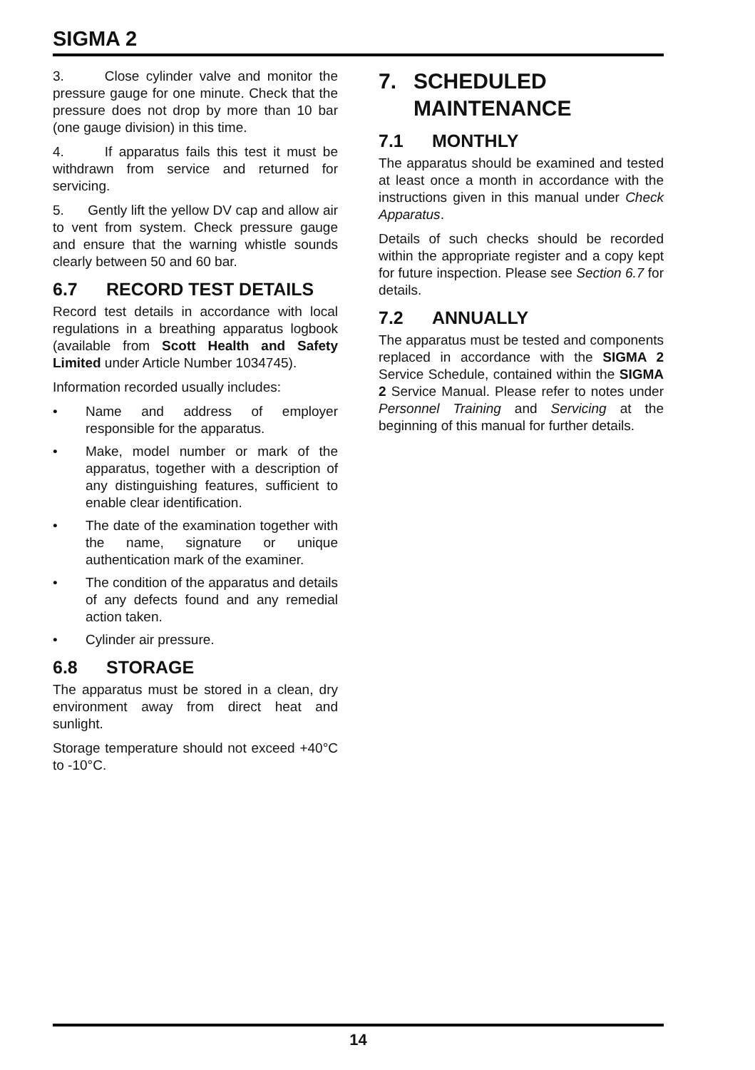SIGMA 2
3. Close cylinder valve and monitor the pressure gauge for one minute. Check that the pressure does not drop by more than 10 bar (one gauge division) in this time.
4. If apparatus fails this test it must be withdrawn from service and returned for servicing.
5. Gently lift the yellow DV cap and allow air to vent from system. Check pressure gauge and ensure that the warning whistle sounds clearly between 50 and 60 bar.
6.7 RECORD TEST DETAILS
Record test details in accordance with local regulations in a breathing apparatus logbook (available from Scott Health and Safety Limited under Article Number 1034745).
Information recorded usually includes:
• Name and address of employer responsible for the apparatus.
• Make, model number or mark of the apparatus, together with a description of any distinguishing features, sufficient to enable clear identification.
• The date of the examination together with the name, signature or unique authentication mark of the examiner.
• The condition of the apparatus and details of any defects found and any remedial action taken.
• Cylinder air pressure.
6.8 STORAGE
The apparatus must be stored in a clean, dry environment away from direct heat and sunlight.
Storage temperature should not exceed +40°C to -10°C.
7. SCHEDULED MAINTENANCE
7.1 MONTHLY
The apparatus should be examined and tested at least once a month in accordance with the instructions given in this manual under Check Apparatus.
Details of such checks should be recorded within the appropriate register and a copy kept for future inspection. Please see Section 6.7 for details.
7.2 ANNUALLY
The apparatus must be tested and components replaced in accordance with the SIGMA 2 Service Schedule, contained within the SIGMA 2 Service Manual. Please refer to notes under Personnel Training and Servicing at the beginning of this manual for further details.
14